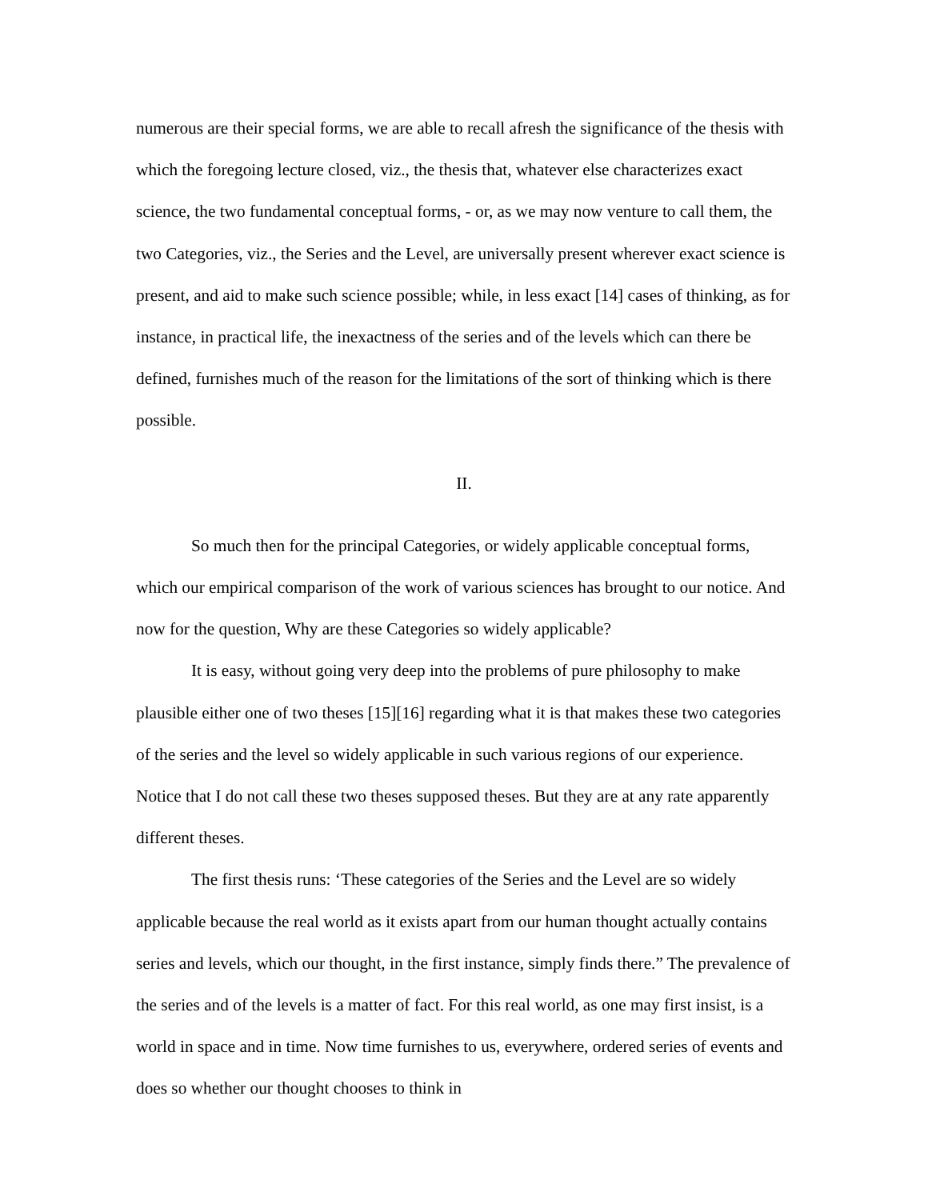numerous are their special forms, we are able to recall afresh the significance of the thesis with which the foregoing lecture closed, viz., the thesis that, whatever else characterizes exact science, the two fundamental conceptual forms, - or, as we may now venture to call them, the two Categories, viz., the Series and the Level, are universally present wherever exact science is present, and aid to make such science possible; while, in less exact [14] cases of thinking, as for instance, in practical life, the inexactness of the series and of the levels which can there be defined, furnishes much of the reason for the limitations of the sort of thinking which is there possible.
II.
So much then for the principal Categories, or widely applicable conceptual forms, which our empirical comparison of the work of various sciences has brought to our notice. And now for the question, Why are these Categories so widely applicable?
It is easy, without going very deep into the problems of pure philosophy to make plausible either one of two theses [15][16] regarding what it is that makes these two categories of the series and the level so widely applicable in such various regions of our experience. Notice that I do not call these two theses supposed theses. But they are at any rate apparently different theses.
The first thesis runs: ‘These categories of the Series and the Level are so widely applicable because the real world as it exists apart from our human thought actually contains series and levels, which our thought, in the first instance, simply finds there.” The prevalence of the series and of the levels is a matter of fact. For this real world, as one may first insist, is a world in space and in time. Now time furnishes to us, everywhere, ordered series of events and does so whether our thought chooses to think in